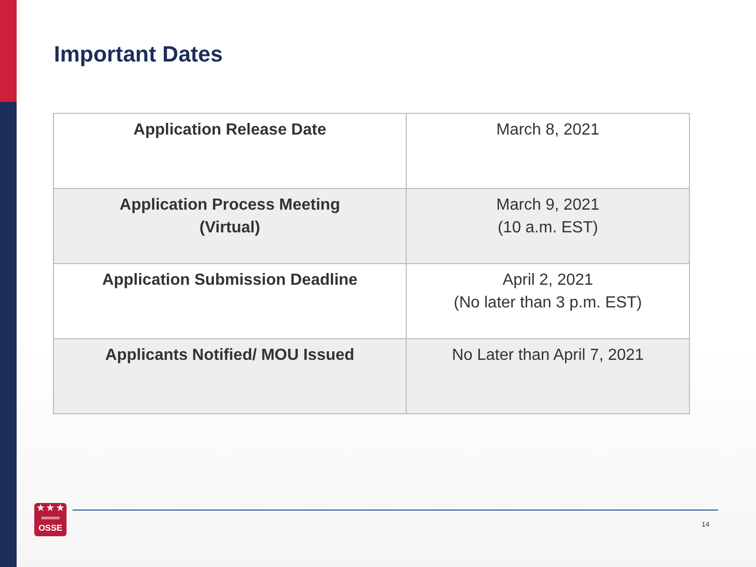Important Dates
| Application Release Date | March 8, 2021 |
| Application Process Meeting (Virtual) | March 9, 2021 (10 a.m. EST) |
| Application Submission Deadline | April 2, 2021 (No later than 3 p.m. EST) |
| Applicants Notified/ MOU Issued | No Later than April 7, 2021 |
★ ★ ★
═══
OSSE
14